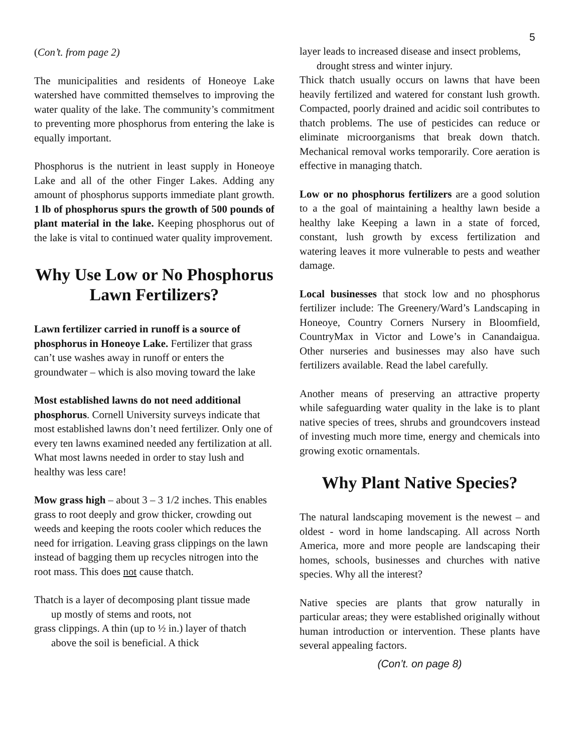5
(Con’t. from page 2)
The municipalities and residents of Honeoye Lake watershed have committed themselves to improving the water quality of the lake. The community’s commitment to preventing more phosphorus from entering the lake is equally important.
Phosphorus is the nutrient in least supply in Honeoye Lake and all of the other Finger Lakes. Adding any amount of phosphorus supports immediate plant growth. 1 lb of phosphorus spurs the growth of 500 pounds of plant material in the lake. Keeping phosphorus out of the lake is vital to continued water quality improvement.
Why Use Low or No Phosphorus Lawn Fertilizers?
Lawn fertilizer carried in runoff is a source of phosphorus in Honeoye Lake. Fertilizer that grass can’t use washes away in runoff or enters the groundwater – which is also moving toward the lake
Most established lawns do not need additional phosphorus. Cornell University surveys indicate that most established lawns don’t need fertilizer. Only one of every ten lawns examined needed any fertilization at all. What most lawns needed in order to stay lush and healthy was less care!
Mow grass high – about 3 – 3 1/2 inches. This enables grass to root deeply and grow thicker, crowding out weeds and keeping the roots cooler which reduces the need for irrigation. Leaving grass clippings on the lawn instead of bagging them up recycles nitrogen into the root mass. This does not cause thatch.
Thatch is a layer of decomposing plant tissue made
up mostly of stems and roots, not
grass clippings. A thin (up to ½ in.) layer of thatch
above the soil is beneficial. A thick
layer leads to increased disease and insect problems,
drought stress and winter injury.
Thick thatch usually occurs on lawns that have been heavily fertilized and watered for constant lush growth. Compacted, poorly drained and acidic soil contributes to thatch problems. The use of pesticides can reduce or eliminate microorganisms that break down thatch. Mechanical removal works temporarily. Core aeration is effective in managing thatch.
Low or no phosphorus fertilizers are a good solution to a the goal of maintaining a healthy lawn beside a healthy lake Keeping a lawn in a state of forced, constant, lush growth by excess fertilization and watering leaves it more vulnerable to pests and weather damage.
Local businesses that stock low and no phosphorus fertilizer include: The Greenery/Ward’s Landscaping in Honeoye, Country Corners Nursery in Bloomfield, CountryMax in Victor and Lowe’s in Canandaigua. Other nurseries and businesses may also have such fertilizers available. Read the label carefully.
Another means of preserving an attractive property while safeguarding water quality in the lake is to plant native species of trees, shrubs and groundcovers instead of investing much more time, energy and chemicals into growing exotic ornamentals.
Why Plant Native Species?
The natural landscaping movement is the newest – and oldest - word in home landscaping. All across North America, more and more people are landscaping their homes, schools, businesses and churches with native species. Why all the interest?
Native species are plants that grow naturally in particular areas; they were established originally without human introduction or intervention. These plants have several appealing factors.
(Con’t. on page 8)